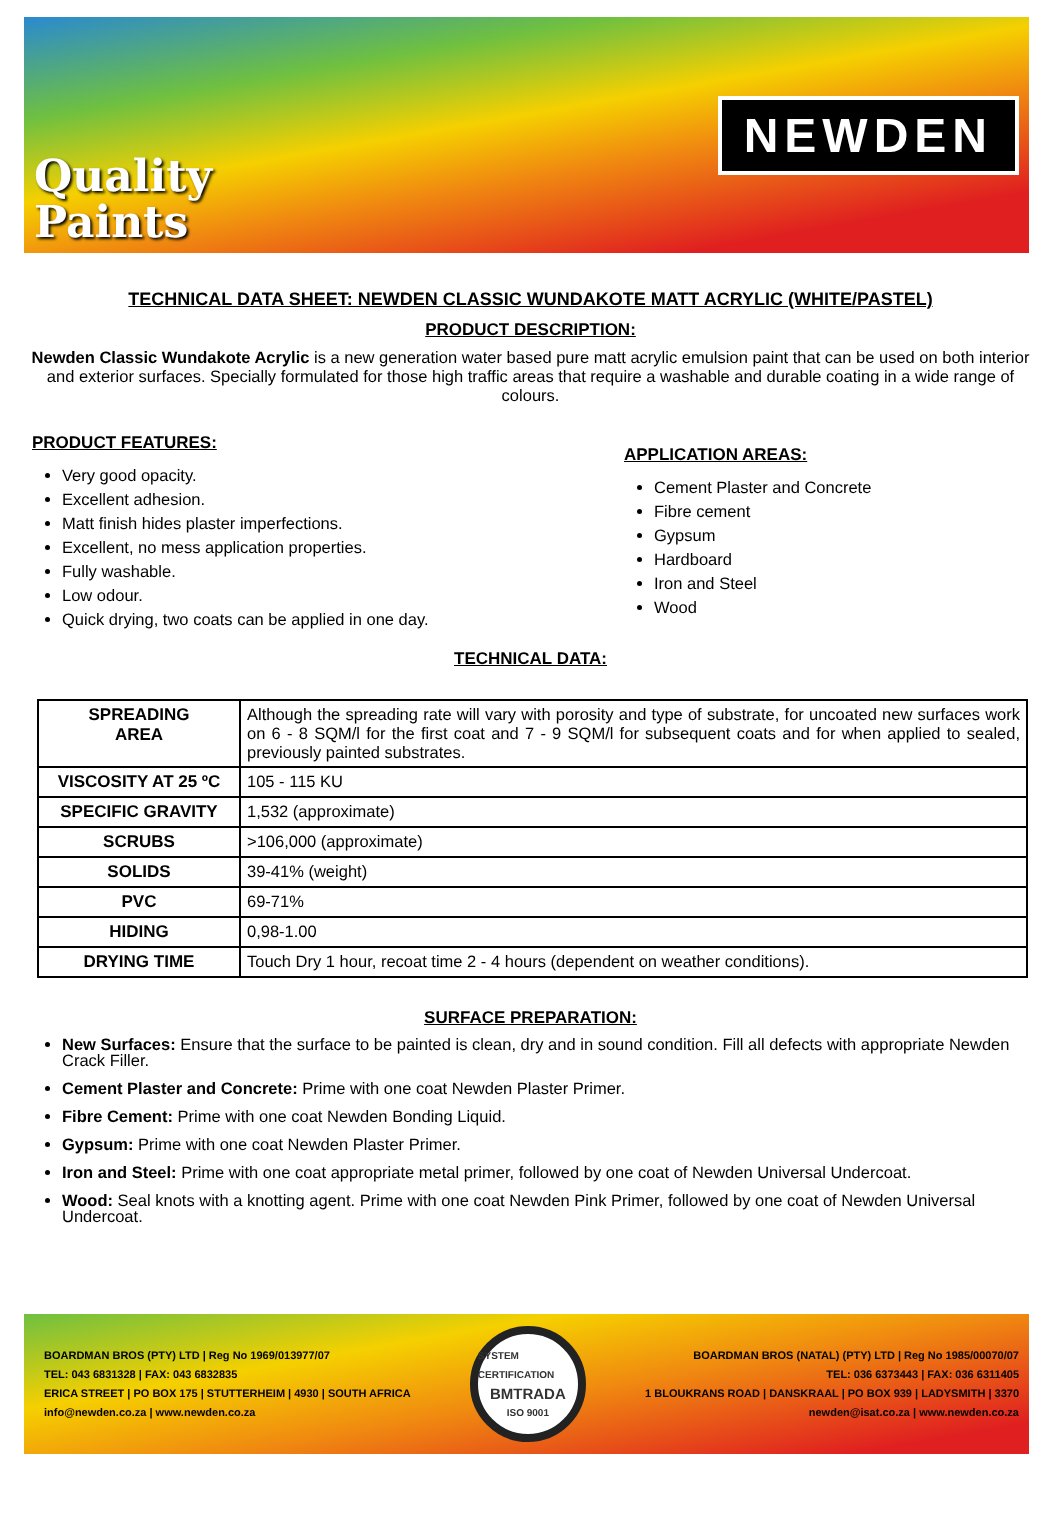Quality
Paints
NEWDEN
TECHNICAL DATA SHEET: NEWDEN CLASSIC WUNDAKOTE MATT ACRYLIC (WHITE/PASTEL)
PRODUCT DESCRIPTION:
Newden Classic Wundakote Acrylic is a new generation water based pure matt acrylic emulsion paint that can be used on both interior and exterior surfaces. Specially formulated for those high traffic areas that require a washable and durable coating in a wide range of colours.
PRODUCT FEATURES:
Very good opacity.
Excellent adhesion.
Matt finish hides plaster imperfections.
Excellent, no mess application properties.
Fully washable.
Low odour.
Quick drying, two coats can be applied in one day.
APPLICATION AREAS:
Cement Plaster and Concrete
Fibre cement
Gypsum
Hardboard
Iron and Steel
Wood
TECHNICAL DATA:
| SPREADING AREA | Although the spreading rate will vary with porosity and type of substrate, for uncoated new surfaces work on 6 - 8 SQM/l for the first coat and 7 - 9 SQM/l for subsequent coats and for when applied to sealed, previously painted substrates. |
| VISCOSITY AT 25 ºC | 105 - 115 KU |
| SPECIFIC GRAVITY | 1,532 (approximate) |
| SCRUBS | >106,000 (approximate) |
| SOLIDS | 39-41% (weight) |
| PVC | 69-71% |
| HIDING | 0,98-1.00 |
| DRYING TIME | Touch Dry 1 hour, recoat time 2 - 4 hours (dependent on weather conditions). |
SURFACE PREPARATION:
New Surfaces: Ensure that the surface to be painted is clean, dry and in sound condition. Fill all defects with appropriate Newden Crack Filler.
Cement Plaster and Concrete: Prime with one coat Newden Plaster Primer.
Fibre Cement: Prime with one coat Newden Bonding Liquid.
Gypsum: Prime with one coat Newden Plaster Primer.
Iron and Steel: Prime with one coat appropriate metal primer, followed by one coat of Newden Universal Undercoat.
Wood: Seal knots with a knotting agent. Prime with one coat Newden Pink Primer, followed by one coat of Newden Universal Undercoat.
BOARDMAN BROS (PTY) LTD | Reg No 1969/013977/07
TEL: 043 6831328 | FAX: 043 6832835
ERICA STREET | PO BOX 175 | STUTTERHEIM | 4930 | SOUTH AFRICA
info@newden.co.za | www.newden.co.za
SYSTEM CERTIFICATION
BMTRADA
ISO 9001
BOARDMAN BROS (NATAL) (PTY) LTD | Reg No 1985/00070/07
TEL: 036 6373443 | FAX: 036 6311405
1 BLOUKRANS ROAD | DANSKRAAL | PO BOX 939 | LADYSMITH | 3370
newden@isat.co.za | www.newden.co.za